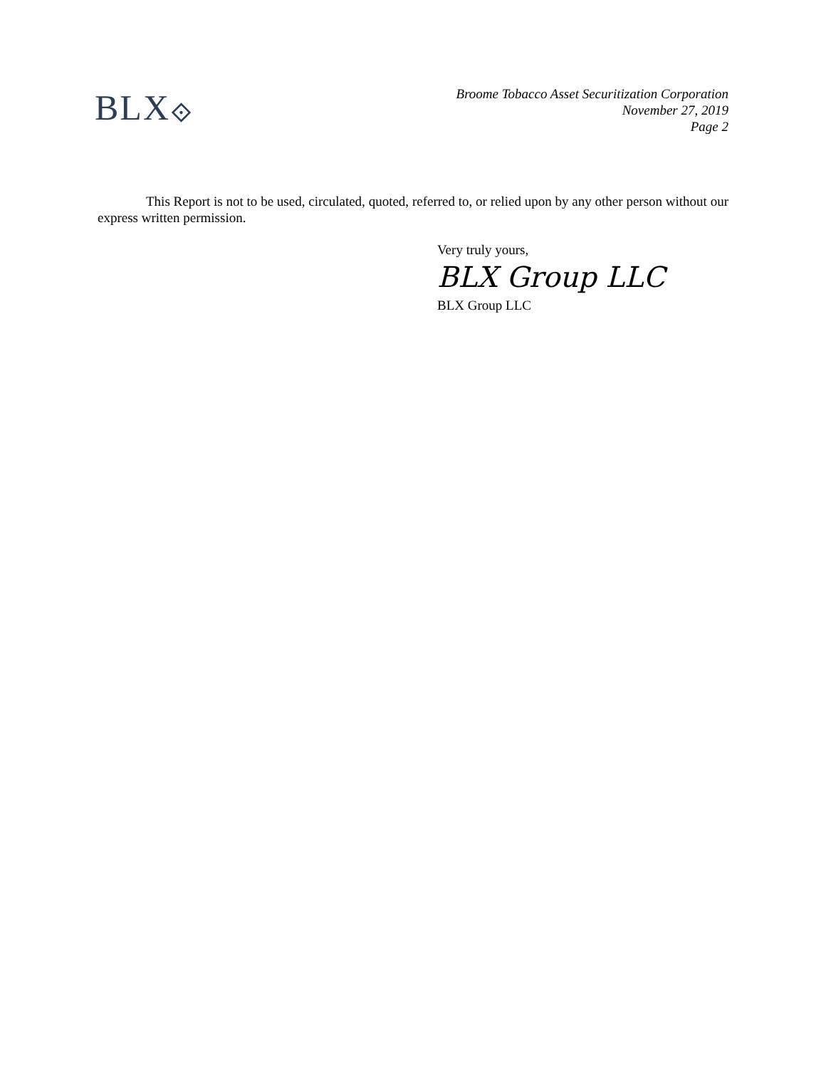BLX⟐
Broome Tobacco Asset Securitization Corporation
November 27, 2019
Page 2
This Report is not to be used, circulated, quoted, referred to, or relied upon by any other person without our express written permission.
Very truly yours,
BLX Group LLC
BLX Group LLC